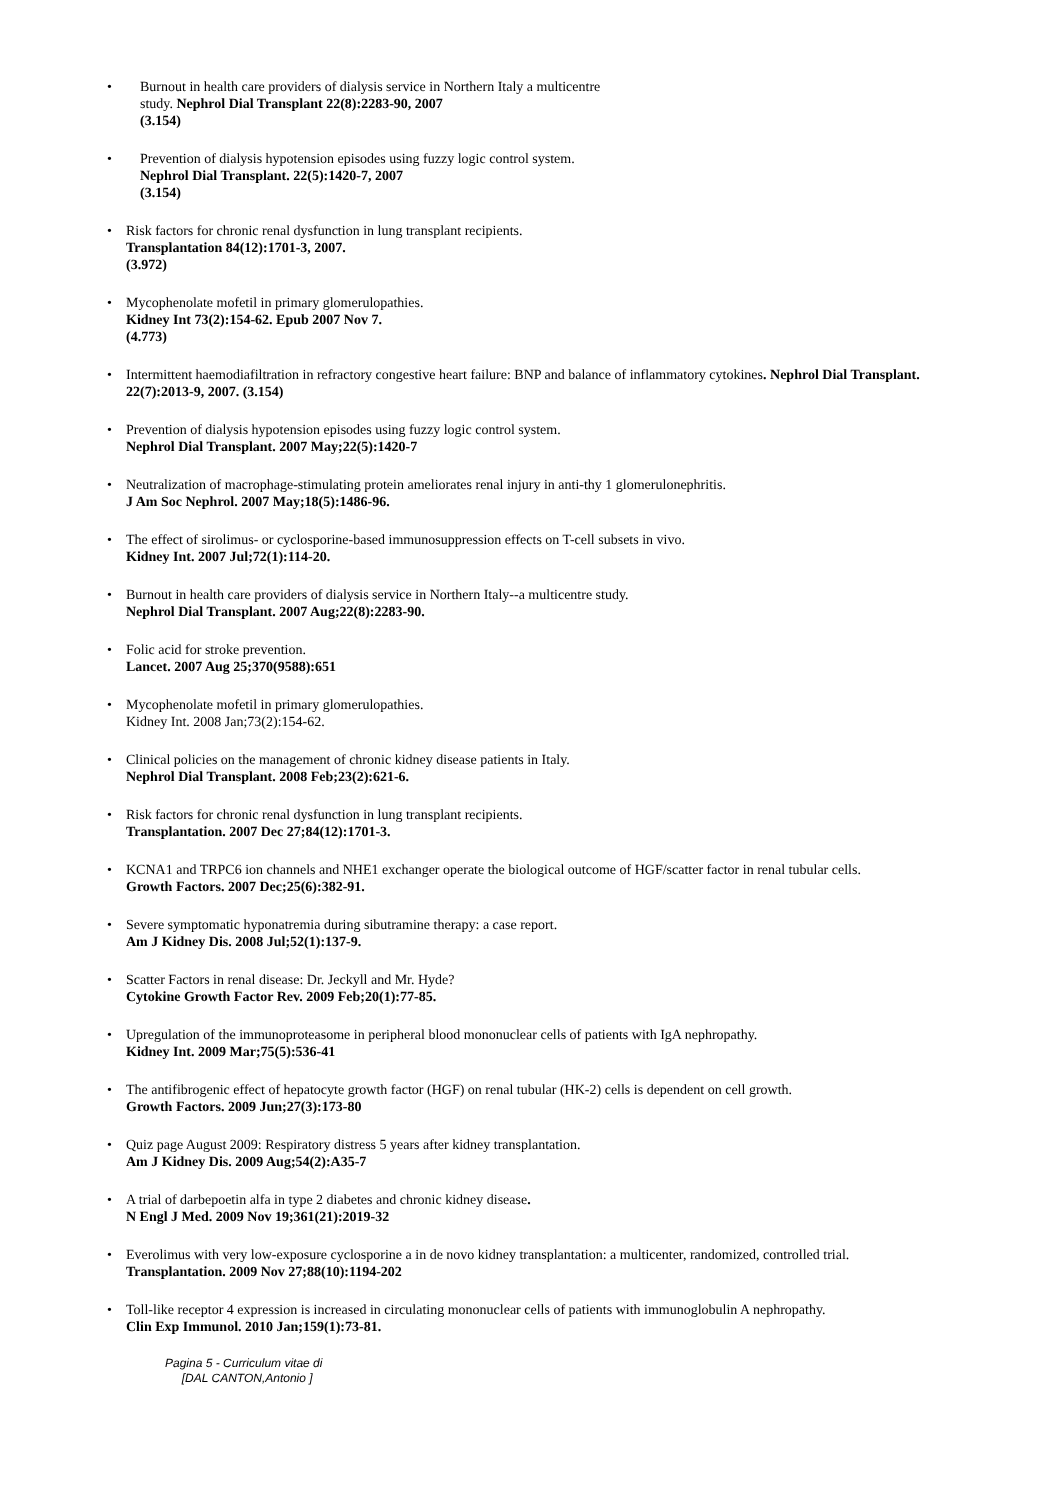• Burnout in health care providers of dialysis service in Northern Italy a multicentre
study. Nephrol Dial Transplant 22(8):2283-90, 2007
(3.154)
• Prevention of dialysis hypotension episodes using fuzzy logic control system.
Nephrol Dial Transplant. 22(5):1420-7, 2007
(3.154)
• Risk factors for chronic renal dysfunction in lung transplant recipients.
Transplantation 84(12):1701-3, 2007.
(3.972)
• Mycophenolate mofetil in primary glomerulopathies.
Kidney Int 73(2):154-62. Epub 2007 Nov 7.
(4.773)
• Intermittent haemodiafiltration in refractory congestive heart failure: BNP and balance of inflammatory cytokines. Nephrol Dial Transplant. 22(7):2013-9, 2007. (3.154)
• Prevention of dialysis hypotension episodes using fuzzy logic control system.
Nephrol Dial Transplant. 2007 May;22(5):1420-7
• Neutralization of macrophage-stimulating protein ameliorates renal injury in anti-thy 1 glomerulonephritis.
J Am Soc Nephrol. 2007 May;18(5):1486-96.
• The effect of sirolimus- or cyclosporine-based immunosuppression effects on T-cell subsets in vivo.
Kidney Int. 2007 Jul;72(1):114-20.
• Burnout in health care providers of dialysis service in Northern Italy--a multicentre study.
Nephrol Dial Transplant. 2007 Aug;22(8):2283-90.
• Folic acid for stroke prevention.
Lancet. 2007 Aug 25;370(9588):651
• Mycophenolate mofetil in primary glomerulopathies.
Kidney Int. 2008 Jan;73(2):154-62.
• Clinical policies on the management of chronic kidney disease patients in Italy.
Nephrol Dial Transplant. 2008 Feb;23(2):621-6.
• Risk factors for chronic renal dysfunction in lung transplant recipients.
Transplantation. 2007 Dec 27;84(12):1701-3.
• KCNA1 and TRPC6 ion channels and NHE1 exchanger operate the biological outcome of HGF/scatter factor in renal tubular cells.
Growth Factors. 2007 Dec;25(6):382-91.
• Severe symptomatic hyponatremia during sibutramine therapy: a case report.
Am J Kidney Dis. 2008 Jul;52(1):137-9.
• Scatter Factors in renal disease: Dr. Jeckyll and Mr. Hyde?
Cytokine Growth Factor Rev. 2009 Feb;20(1):77-85.
• Upregulation of the immunoproteasome in peripheral blood mononuclear cells of patients with IgA nephropathy.
Kidney Int. 2009 Mar;75(5):536-41
• The antifibrogenic effect of hepatocyte growth factor (HGF) on renal tubular (HK-2) cells is dependent on cell growth.
Growth Factors. 2009 Jun;27(3):173-80
• Quiz page August 2009: Respiratory distress 5 years after kidney transplantation.
Am J Kidney Dis. 2009 Aug;54(2):A35-7
• A trial of darbepoetin alfa in type 2 diabetes and chronic kidney disease.
N Engl J Med. 2009 Nov 19;361(21):2019-32
• Everolimus with very low-exposure cyclosporine a in de novo kidney transplantation: a multicenter, randomized, controlled trial.
Transplantation. 2009 Nov 27;88(10):1194-202
• Toll-like receptor 4 expression is increased in circulating mononuclear cells of patients with immunoglobulin A nephropathy.
Clin Exp Immunol. 2010 Jan;159(1):73-81.
Pagina 5 - Curriculum vitae di
[DAL CANTON,Antonio ]